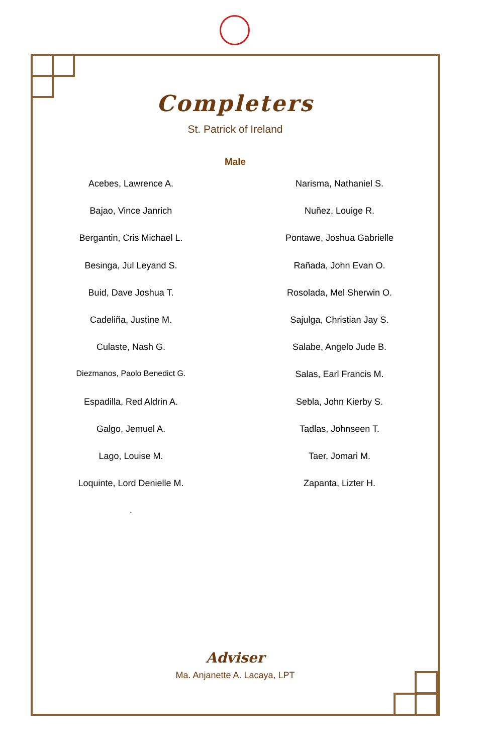Completers
St. Patrick of Ireland
Male
Acebes, Lawrence A.
Bajao, Vince Janrich
Bergantin, Cris Michael L.
Besinga, Jul Leyand S.
Buid, Dave Joshua T.
Cadeliña, Justine M.
Culaste, Nash G.
Diezmanos, Paolo Benedict G.
Espadilla, Red Aldrin A.
Galgo, Jemuel A.
Lago, Louise M.
Loquinte, Lord Denielle M.
.
Narisma, Nathaniel S.
Nuñez, Louige R.
Pontawe, Joshua Gabrielle
Rañada, John Evan O.
Rosolada, Mel Sherwin O.
Sajulga, Christian Jay S.
Salabe, Angelo Jude B.
Salas, Earl Francis M.
Sebla, John Kierby S.
Tadlas, Johnseen T.
Taer, Jomari M.
Zapanta, Lizter H.
Adviser
Ma. Anjanette A. Lacaya, LPT